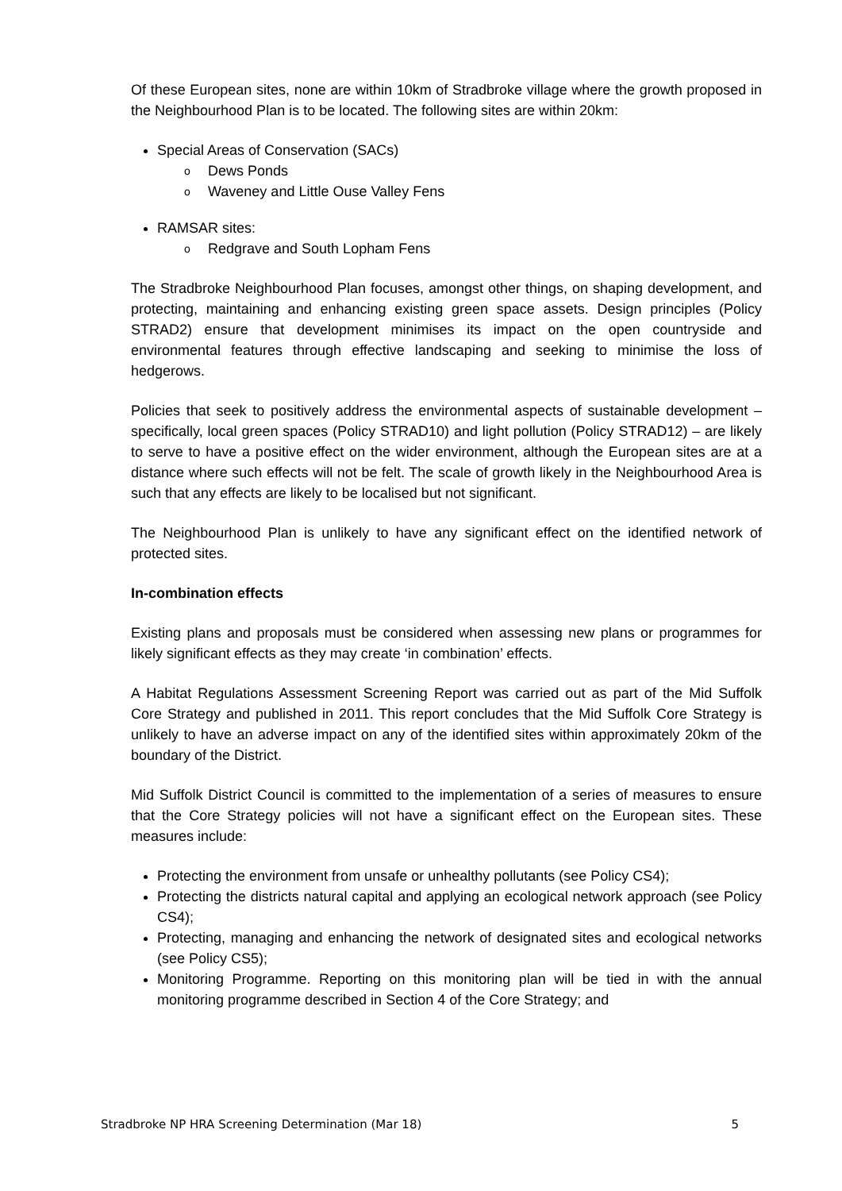Of these European sites, none are within 10km of Stradbroke village where the growth proposed in the Neighbourhood Plan is to be located. The following sites are within 20km:
Special Areas of Conservation (SACs)
Dews Ponds
Waveney and Little Ouse Valley Fens
RAMSAR sites:
Redgrave and South Lopham Fens
The Stradbroke Neighbourhood Plan focuses, amongst other things, on shaping development, and protecting, maintaining and enhancing existing green space assets. Design principles (Policy STRAD2) ensure that development minimises its impact on the open countryside and environmental features through effective landscaping and seeking to minimise the loss of hedgerows.
Policies that seek to positively address the environmental aspects of sustainable development – specifically, local green spaces (Policy STRAD10) and light pollution (Policy STRAD12) – are likely to serve to have a positive effect on the wider environment, although the European sites are at a distance where such effects will not be felt. The scale of growth likely in the Neighbourhood Area is such that any effects are likely to be localised but not significant.
The Neighbourhood Plan is unlikely to have any significant effect on the identified network of protected sites.
In-combination effects
Existing plans and proposals must be considered when assessing new plans or programmes for likely significant effects as they may create ‘in combination’ effects.
A Habitat Regulations Assessment Screening Report was carried out as part of the Mid Suffolk Core Strategy and published in 2011. This report concludes that the Mid Suffolk Core Strategy is unlikely to have an adverse impact on any of the identified sites within approximately 20km of the boundary of the District.
Mid Suffolk District Council is committed to the implementation of a series of measures to ensure that the Core Strategy policies will not have a significant effect on the European sites. These measures include:
Protecting the environment from unsafe or unhealthy pollutants (see Policy CS4);
Protecting the districts natural capital and applying an ecological network approach (see Policy CS4);
Protecting, managing and enhancing the network of designated sites and ecological networks (see Policy CS5);
Monitoring Programme. Reporting on this monitoring plan will be tied in with the annual monitoring programme described in Section 4 of the Core Strategy; and
Stradbroke NP HRA Screening Determination (Mar 18) 5